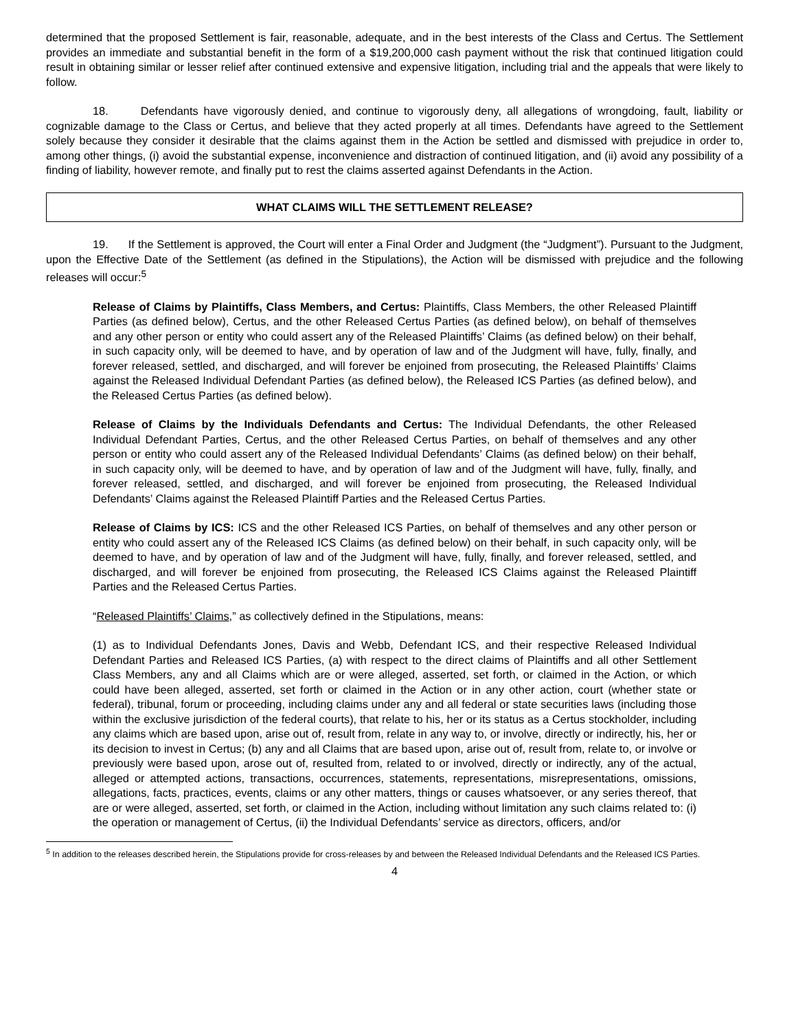determined that the proposed Settlement is fair, reasonable, adequate, and in the best interests of the Class and Certus. The Settlement provides an immediate and substantial benefit in the form of a $19,200,000 cash payment without the risk that continued litigation could result in obtaining similar or lesser relief after continued extensive and expensive litigation, including trial and the appeals that were likely to follow.
18. Defendants have vigorously denied, and continue to vigorously deny, all allegations of wrongdoing, fault, liability or cognizable damage to the Class or Certus, and believe that they acted properly at all times. Defendants have agreed to the Settlement solely because they consider it desirable that the claims against them in the Action be settled and dismissed with prejudice in order to, among other things, (i) avoid the substantial expense, inconvenience and distraction of continued litigation, and (ii) avoid any possibility of a finding of liability, however remote, and finally put to rest the claims asserted against Defendants in the Action.
WHAT CLAIMS WILL THE SETTLEMENT RELEASE?
19. If the Settlement is approved, the Court will enter a Final Order and Judgment (the “Judgment”). Pursuant to the Judgment, upon the Effective Date of the Settlement (as defined in the Stipulations), the Action will be dismissed with prejudice and the following releases will occur:<sup>5</sup>
Release of Claims by Plaintiffs, Class Members, and Certus: Plaintiffs, Class Members, the other Released Plaintiff Parties (as defined below), Certus, and the other Released Certus Parties (as defined below), on behalf of themselves and any other person or entity who could assert any of the Released Plaintiffs’ Claims (as defined below) on their behalf, in such capacity only, will be deemed to have, and by operation of law and of the Judgment will have, fully, finally, and forever released, settled, and discharged, and will forever be enjoined from prosecuting, the Released Plaintiffs’ Claims against the Released Individual Defendant Parties (as defined below), the Released ICS Parties (as defined below), and the Released Certus Parties (as defined below).
Release of Claims by the Individuals Defendants and Certus: The Individual Defendants, the other Released Individual Defendant Parties, Certus, and the other Released Certus Parties, on behalf of themselves and any other person or entity who could assert any of the Released Individual Defendants’ Claims (as defined below) on their behalf, in such capacity only, will be deemed to have, and by operation of law and of the Judgment will have, fully, finally, and forever released, settled, and discharged, and will forever be enjoined from prosecuting, the Released Individual Defendants’ Claims against the Released Plaintiff Parties and the Released Certus Parties.
Release of Claims by ICS: ICS and the other Released ICS Parties, on behalf of themselves and any other person or entity who could assert any of the Released ICS Claims (as defined below) on their behalf, in such capacity only, will be deemed to have, and by operation of law and of the Judgment will have, fully, finally, and forever released, settled, and discharged, and will forever be enjoined from prosecuting, the Released ICS Claims against the Released Plaintiff Parties and the Released Certus Parties.
“Released Plaintiffs’ Claims,” as collectively defined in the Stipulations, means:
(1) as to Individual Defendants Jones, Davis and Webb, Defendant ICS, and their respective Released Individual Defendant Parties and Released ICS Parties, (a) with respect to the direct claims of Plaintiffs and all other Settlement Class Members, any and all Claims which are or were alleged, asserted, set forth, or claimed in the Action, or which could have been alleged, asserted, set forth or claimed in the Action or in any other action, court (whether state or federal), tribunal, forum or proceeding, including claims under any and all federal or state securities laws (including those within the exclusive jurisdiction of the federal courts), that relate to his, her or its status as a Certus stockholder, including any claims which are based upon, arise out of, result from, relate in any way to, or involve, directly or indirectly, his, her or its decision to invest in Certus; (b) any and all Claims that are based upon, arise out of, result from, relate to, or involve or previously were based upon, arose out of, resulted from, related to or involved, directly or indirectly, any of the actual, alleged or attempted actions, transactions, occurrences, statements, representations, misrepresentations, omissions, allegations, facts, practices, events, claims or any other matters, things or causes whatsoever, or any series thereof, that are or were alleged, asserted, set forth, or claimed in the Action, including without limitation any such claims related to: (i) the operation or management of Certus, (ii) the Individual Defendants’ service as directors, officers, and/or
<sup>5</sup> In addition to the releases described herein, the Stipulations provide for cross-releases by and between the Released Individual Defendants and the Released ICS Parties.
4